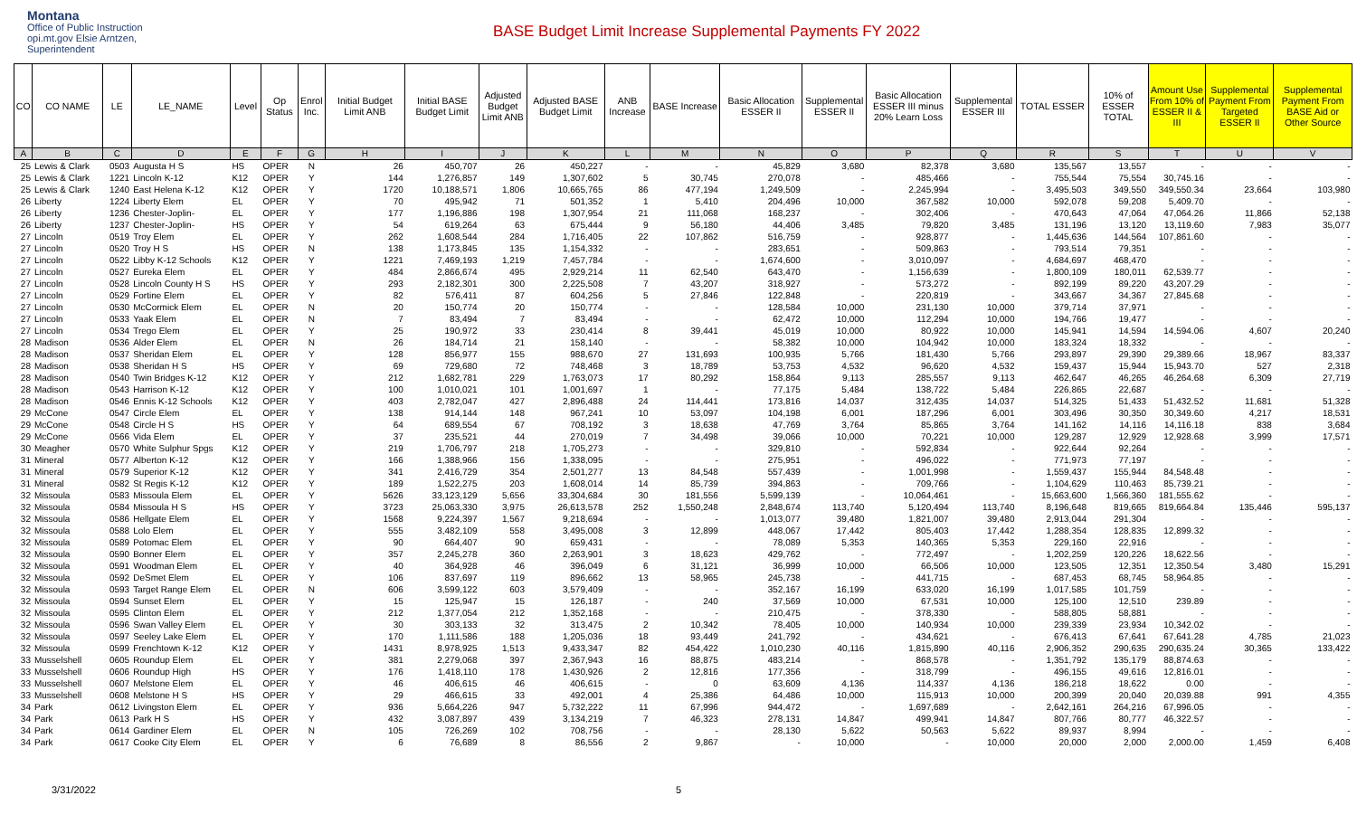Montana
Office of Public Instruction
opi.mt.gov Elsie Arntzen, Superintendent
BASE Budget Limit Increase Supplemental Payments FY 2022
| CO | CO NAME | LE | LE_NAME | Level | Op Status | Enrol Inc. | Initial Budget Limit ANB | Initial BASE Budget Limit | Adjusted Budget Limit ANB | Adjusted BASE Budget Limit | ANB Increase | BASE Increase | Basic Allocation ESSER II | Supplemental ESSER II | Basic Allocation ESSER III minus 20% Learn Loss | Supplemental ESSER III | TOTAL ESSER | 10% of ESSER TOTAL | Amount Use From 10% of ESSER II & III | Supplemental Payment From Targeted ESSER II | Supplemental Payment From BASE Aid or Other Source |
| --- | --- | --- | --- | --- | --- | --- | --- | --- | --- | --- | --- | --- | --- | --- | --- | --- | --- | --- | --- | --- | --- |
| A | B | C | D | E | F | G | H | I | J | K | L | M | N | O | P | Q | R | S | T | U | V |
| 25 | Lewis & Clark | 0503 | Augusta H S | HS | OPER | N | 26 | 450,707 | 26 | 450,227 | - | - | 45,829 | 3,680 | 82,378 | 3,680 | 135,567 | 13,557 | - | - | - |
| 25 | Lewis & Clark | 1221 | Lincoln K-12 | K12 | OPER | Y | 144 | 1,276,857 | 149 | 1,307,602 | 5 | 30,745 | 270,078 | - | 485,466 | - | 755,544 | 75,554 | 30,745.16 | - | - |
| 25 | Lewis & Clark | 1240 | East Helena K-12 | K12 | OPER | Y | 1720 | 10,188,571 | 1,806 | 10,665,765 | 86 | 477,194 | 1,249,509 | - | 2,245,994 | - | 3,495,503 | 349,550 | 349,550.34 | 23,664 | 103,980 |
| 26 | Liberty | 1224 | Liberty Elem | EL | OPER | Y | 70 | 495,942 | 71 | 501,352 | 1 | 5,410 | 204,496 | 10,000 | 367,582 | 10,000 | 592,078 | 59,208 | 5,409.70 | - | - |
| 26 | Liberty | 1236 | Chester-Joplin- | EL | OPER | Y | 177 | 1,196,886 | 198 | 1,307,954 | 21 | 111,068 | 168,237 | - | 302,406 | - | 470,643 | 47,064 | 47,064.26 | 11,866 | 52,138 |
| 26 | Liberty | 1237 | Chester-Joplin- | HS | OPER | Y | 54 | 619,264 | 63 | 675,444 | 9 | 56,180 | 44,406 | 3,485 | 79,820 | 3,485 | 131,196 | 13,120 | 13,119.60 | 7,983 | 35,077 |
| 27 | Lincoln | 0519 | Troy Elem | EL | OPER | Y | 262 | 1,608,544 | 284 | 1,716,405 | 22 | 107,862 | 516,759 | - | 928,877 | - | 1,445,636 | 144,564 | 107,861.60 | - | - |
| 27 | Lincoln | 0520 | Troy H S | HS | OPER | N | 138 | 1,173,845 | 135 | 1,154,332 | - | - | 283,651 | - | 509,863 | - | 793,514 | 79,351 | - | - | - |
| 27 | Lincoln | 0522 | Libby K-12 Schools | K12 | OPER | Y | 1221 | 7,469,193 | 1,219 | 7,457,784 | - | - | 1,674,600 | - | 3,010,097 | - | 4,684,697 | 468,470 | - | - | - |
| 27 | Lincoln | 0527 | Eureka Elem | EL | OPER | Y | 484 | 2,866,674 | 495 | 2,929,214 | 11 | 62,540 | 643,470 | - | 1,156,639 | - | 1,800,109 | 180,011 | 62,539.77 | - | - |
| 27 | Lincoln | 0528 | Lincoln County H S | HS | OPER | Y | 293 | 2,182,301 | 300 | 2,225,508 | 7 | 43,207 | 318,927 | - | 573,272 | - | 892,199 | 89,220 | 43,207.29 | - | - |
| 27 | Lincoln | 0529 | Fortine Elem | EL | OPER | Y | 82 | 576,411 | 87 | 604,256 | 5 | 27,846 | 122,848 | - | 220,819 | - | 343,667 | 34,367 | 27,845.68 | - | - |
| 27 | Lincoln | 0530 | McCormick Elem | EL | OPER | N | 20 | 150,774 | 20 | 150,774 | - | - | 128,584 | 10,000 | 231,130 | 10,000 | 379,714 | 37,971 | - | - | - |
| 27 | Lincoln | 0533 | Yaak Elem | EL | OPER | N | 7 | 83,494 | 7 | 83,494 | - | - | 62,472 | 10,000 | 112,294 | 10,000 | 194,766 | 19,477 | - | - | - |
| 27 | Lincoln | 0534 | Trego Elem | EL | OPER | Y | 25 | 190,972 | 33 | 230,414 | 8 | 39,441 | 45,019 | 10,000 | 80,922 | 10,000 | 145,941 | 14,594 | 14,594.06 | 4,607 | 20,240 |
| 28 | Madison | 0536 | Alder Elem | EL | OPER | N | 26 | 184,714 | 21 | 158,140 | - | - | 58,382 | 10,000 | 104,942 | 10,000 | 183,324 | 18,332 | - | - | - |
| 28 | Madison | 0537 | Sheridan Elem | EL | OPER | Y | 128 | 856,977 | 155 | 988,670 | 27 | 131,693 | 100,935 | 5,766 | 181,430 | 5,766 | 293,897 | 29,390 | 29,389.66 | 18,967 | 83,337 |
| 28 | Madison | 0538 | Sheridan H S | HS | OPER | Y | 69 | 729,680 | 72 | 748,468 | 3 | 18,789 | 53,753 | 4,532 | 96,620 | 4,532 | 159,437 | 15,944 | 15,943.70 | 527 | 2,318 |
| 28 | Madison | 0540 | Twin Bridges K-12 | K12 | OPER | Y | 212 | 1,682,781 | 229 | 1,763,073 | 17 | 80,292 | 158,864 | 9,113 | 285,557 | 9,113 | 462,647 | 46,265 | 46,264.68 | 6,309 | 27,719 |
| 28 | Madison | 0543 | Harrison K-12 | K12 | OPER | Y | 100 | 1,010,021 | 101 | 1,001,697 | 1 | - | 77,175 | 5,484 | 138,722 | 5,484 | 226,865 | 22,687 | - | - | - |
| 28 | Madison | 0546 | Ennis K-12 Schools | K12 | OPER | Y | 403 | 2,782,047 | 427 | 2,896,488 | 24 | 114,441 | 173,816 | 14,037 | 312,435 | 14,037 | 514,325 | 51,433 | 51,432.52 | 11,681 | 51,328 |
| 29 | McCone | 0547 | Circle Elem | EL | OPER | Y | 138 | 914,144 | 148 | 967,241 | 10 | 53,097 | 104,198 | 6,001 | 187,296 | 6,001 | 303,496 | 30,350 | 30,349.60 | 4,217 | 18,531 |
| 29 | McCone | 0548 | Circle H S | HS | OPER | Y | 64 | 689,554 | 67 | 708,192 | 3 | 18,638 | 47,769 | 3,764 | 85,865 | 3,764 | 141,162 | 14,116 | 14,116.18 | 838 | 3,684 |
| 29 | McCone | 0566 | Vida Elem | EL | OPER | Y | 37 | 235,521 | 44 | 270,019 | 7 | 34,498 | 39,066 | 10,000 | 70,221 | 10,000 | 129,287 | 12,929 | 12,928.68 | 3,999 | 17,571 |
| 30 | Meagher | 0570 | White Sulphur Spgs | K12 | OPER | Y | 219 | 1,706,797 | 218 | 1,705,273 | - | - | 329,810 | - | 592,834 | - | 922,644 | 92,264 | - | - | - |
| 31 | Mineral | 0577 | Alberton K-12 | K12 | OPER | Y | 166 | 1,388,966 | 156 | 1,338,095 | - | - | 275,951 | - | 496,022 | - | 771,973 | 77,197 | - | - | - |
| 31 | Mineral | 0579 | Superior K-12 | K12 | OPER | Y | 341 | 2,416,729 | 354 | 2,501,277 | 13 | 84,548 | 557,439 | - | 1,001,998 | - | 1,559,437 | 155,944 | 84,548.48 | - | - |
| 31 | Mineral | 0582 | St Regis K-12 | K12 | OPER | Y | 189 | 1,522,275 | 203 | 1,608,014 | 14 | 85,739 | 394,863 | - | 709,766 | - | 1,104,629 | 110,463 | 85,739.21 | - | - |
| 32 | Missoula | 0583 | Missoula Elem | EL | OPER | Y | 5626 | 33,123,129 | 5,656 | 33,304,684 | 30 | 181,556 | 5,599,139 | - | 10,064,461 | - | 15,663,600 | 1,566,360 | 181,555.62 | - | - |
| 32 | Missoula | 0584 | Missoula H S | HS | OPER | Y | 3723 | 25,063,330 | 3,975 | 26,613,578 | 252 | 1,550,248 | 2,848,674 | 113,740 | 5,120,494 | 113,740 | 8,196,648 | 819,665 | 819,664.84 | 135,446 | 595,137 |
| 32 | Missoula | 0586 | Hellgate Elem | EL | OPER | Y | 1568 | 9,224,397 | 1,567 | 9,218,694 | - | - | 1,013,077 | 39,480 | 1,821,007 | 39,480 | 2,913,044 | 291,304 | - | - | - |
| 32 | Missoula | 0588 | Lolo Elem | EL | OPER | Y | 555 | 3,482,109 | 558 | 3,495,008 | 3 | 12,899 | 448,067 | 17,442 | 805,403 | 17,442 | 1,288,354 | 128,835 | 12,899.32 | - | - |
| 32 | Missoula | 0589 | Potomac Elem | EL | OPER | Y | 90 | 664,407 | 90 | 659,431 | - | - | 78,089 | 5,353 | 140,365 | 5,353 | 229,160 | 22,916 | - | - | - |
| 32 | Missoula | 0590 | Bonner Elem | EL | OPER | Y | 357 | 2,245,278 | 360 | 2,263,901 | 3 | 18,623 | 429,762 | - | 772,497 | - | 1,202,259 | 120,226 | 18,622.56 | - | - |
| 32 | Missoula | 0591 | Woodman Elem | EL | OPER | Y | 40 | 364,928 | 46 | 396,049 | 6 | 31,121 | 36,999 | 10,000 | 66,506 | 10,000 | 123,505 | 12,351 | 12,350.54 | 3,480 | 15,291 |
| 32 | Missoula | 0592 | DeSmet Elem | EL | OPER | Y | 106 | 837,697 | 119 | 896,662 | 13 | 58,965 | 245,738 | - | 441,715 | - | 687,453 | 68,745 | 58,964.85 | - | - |
| 32 | Missoula | 0593 | Target Range Elem | EL | OPER | N | 606 | 3,599,122 | 603 | 3,579,409 | - | - | 352,167 | 16,199 | 633,020 | 16,199 | 1,017,585 | 101,759 | - | - | - |
| 32 | Missoula | 0594 | Sunset Elem | EL | OPER | Y | 15 | 125,947 | 15 | 126,187 | - | 240 | 37,569 | 10,000 | 67,531 | 10,000 | 125,100 | 12,510 | 239.89 | - | - |
| 32 | Missoula | 0595 | Clinton Elem | EL | OPER | Y | 212 | 1,377,054 | 212 | 1,352,168 | - | - | 210,475 | - | 378,330 | - | 588,805 | 58,881 | - | - | - |
| 32 | Missoula | 0596 | Swan Valley Elem | EL | OPER | Y | 30 | 303,133 | 32 | 313,475 | 2 | 10,342 | 78,405 | 10,000 | 140,934 | 10,000 | 239,339 | 23,934 | 10,342.02 | - | - |
| 32 | Missoula | 0597 | Seeley Lake Elem | EL | OPER | Y | 170 | 1,111,586 | 188 | 1,205,036 | 18 | 93,449 | 241,792 | - | 434,621 | - | 676,413 | 67,641 | 67,641.28 | 4,785 | 21,023 |
| 32 | Missoula | 0599 | Frenchtown K-12 | K12 | OPER | Y | 1431 | 8,978,925 | 1,513 | 9,433,347 | 82 | 454,422 | 1,010,230 | 40,116 | 1,815,890 | 40,116 | 2,906,352 | 290,635 | 290,635.24 | 30,365 | 133,422 |
| 33 | Musselshell | 0605 | Roundup Elem | EL | OPER | Y | 381 | 2,279,068 | 397 | 2,367,943 | 16 | 88,875 | 483,214 | - | 868,578 | - | 1,351,792 | 135,179 | 88,874.63 | - | - |
| 33 | Musselshell | 0606 | Roundup High | HS | OPER | Y | 176 | 1,418,110 | 178 | 1,430,926 | 2 | 12,816 | 177,356 | - | 318,799 | - | 496,155 | 49,616 | 12,816.01 | - | - |
| 33 | Musselshell | 0607 | Melstone Elem | EL | OPER | Y | 46 | 406,615 | 46 | 406,615 | - | 0 | 63,609 | 4,136 | 114,337 | 4,136 | 186,218 | 18,622 | 0.00 | - | - |
| 33 | Musselshell | 0608 | Melstone H S | HS | OPER | Y | 29 | 466,615 | 33 | 492,001 | 4 | 25,386 | 64,486 | 10,000 | 115,913 | 10,000 | 200,399 | 20,040 | 20,039.88 | 991 | 4,355 |
| 34 | Park | 0612 | Livingston Elem | EL | OPER | Y | 936 | 5,664,226 | 947 | 5,732,222 | 11 | 67,996 | 944,472 | - | 1,697,689 | - | 2,642,161 | 264,216 | 67,996.05 | - | - |
| 34 | Park | 0613 | Park H S | HS | OPER | Y | 432 | 3,087,897 | 439 | 3,134,219 | 7 | 46,323 | 278,131 | 14,847 | 499,941 | 14,847 | 807,766 | 80,777 | 46,322.57 | - | - |
| 34 | Park | 0614 | Gardiner Elem | EL | OPER | N | 105 | 726,269 | 102 | 708,756 | - | - | 28,130 | 5,622 | 50,563 | 5,622 | 89,937 | 8,994 | - | - | - |
| 34 | Park | 0617 | Cooke City Elem | EL | OPER | Y | 6 | 76,689 | 8 | 86,556 | 2 | 9,867 | - | 10,000 | - | 10,000 | 20,000 | 2,000 | 2,000.00 | 1,459 | 6,408 |
3/31/2022 5